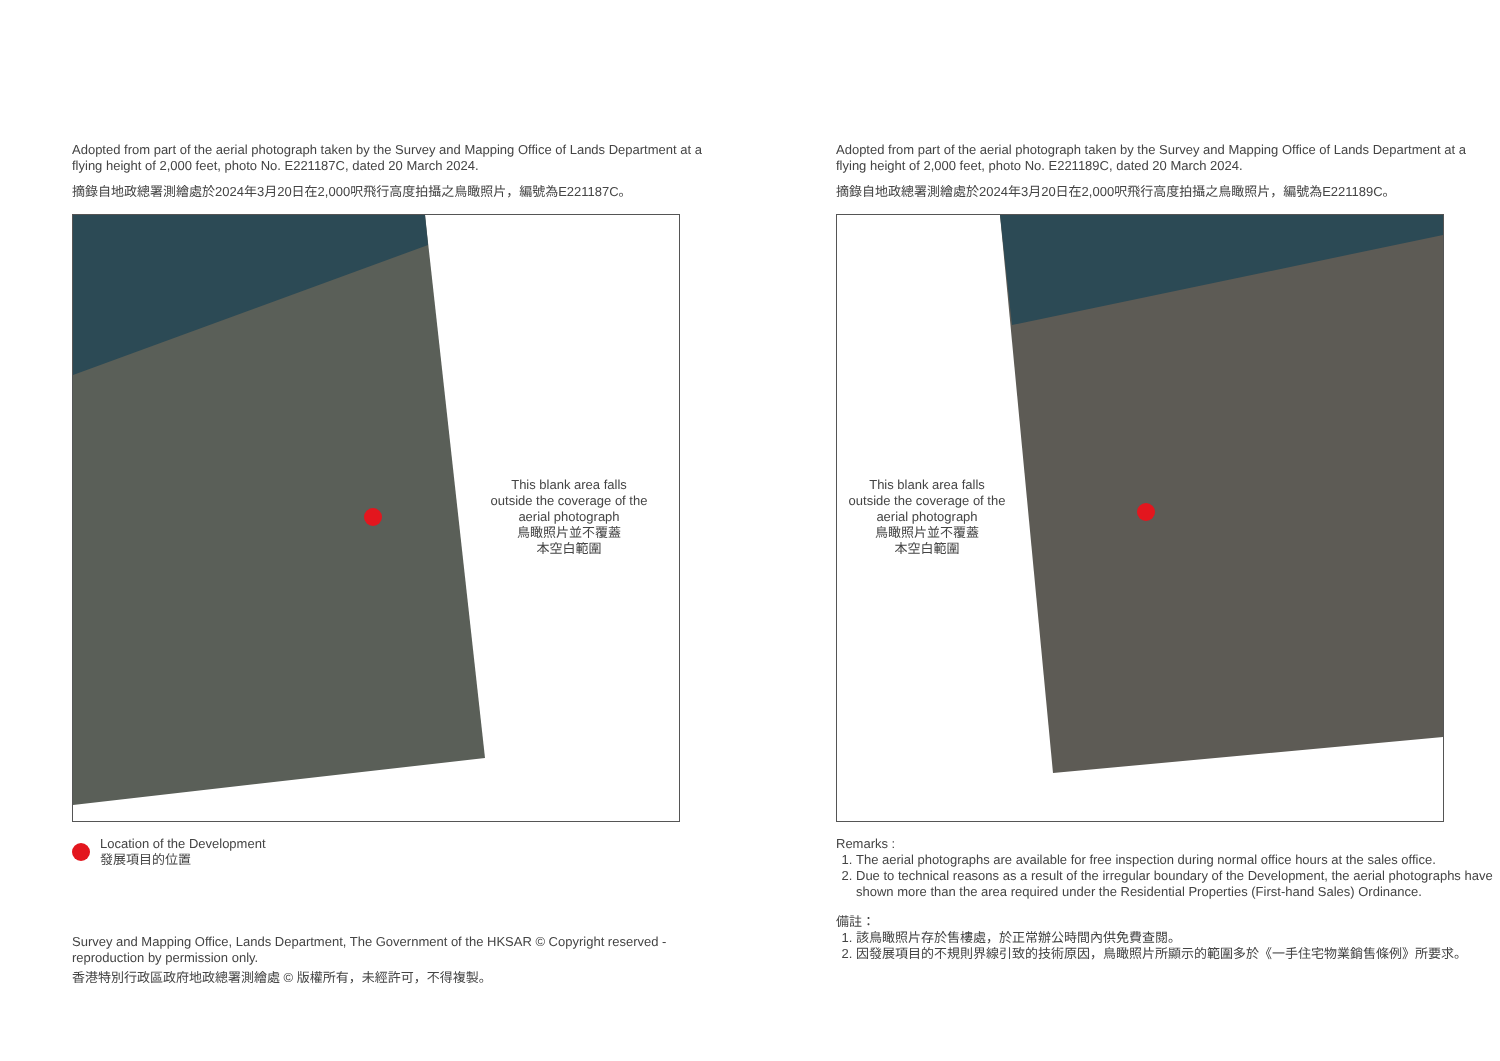Adopted from part of the aerial photograph taken by the Survey and Mapping Office of Lands Department at a flying height of 2,000 feet, photo No. E221187C, dated 20 March 2024.
摘錄自地政總署測繪處於2024年3月20日在2,000呎飛行高度拍攝之鳥瞰照片，編號為E221187C。
This blank area falls outside the coverage of the aerial photograph
鳥瞰照片並不覆蓋
本空白範圍
Location of the Development
發展項目的位置
Survey and Mapping Office, Lands Department, The Government of the HKSAR © Copyright reserved - reproduction by permission only.
香港特別行政區政府地政總署測繪處 © 版權所有，未經許可，不得複製。
Adopted from part of the aerial photograph taken by the Survey and Mapping Office of Lands Department at a flying height of 2,000 feet, photo No. E221189C, dated 20 March 2024.
摘錄自地政總署測繪處於2024年3月20日在2,000呎飛行高度拍攝之鳥瞰照片，編號為E221189C。
This blank area falls outside the coverage of the aerial photograph
鳥瞰照片並不覆蓋
本空白範圍
Remarks :
1. The aerial photographs are available for free inspection during normal office hours at the sales office.
2. Due to technical reasons as a result of the irregular boundary of the Development, the aerial photographs have shown more than the area required under the Residential Properties (First-hand Sales) Ordinance.
備註：
1. 該鳥瞰照片存於售樓處，於正常辦公時間內供免費查閱。
2. 因發展項目的不規則界線引致的技術原因，鳥瞰照片所顯示的範圍多於《一手住宅物業銷售條例》所要求。